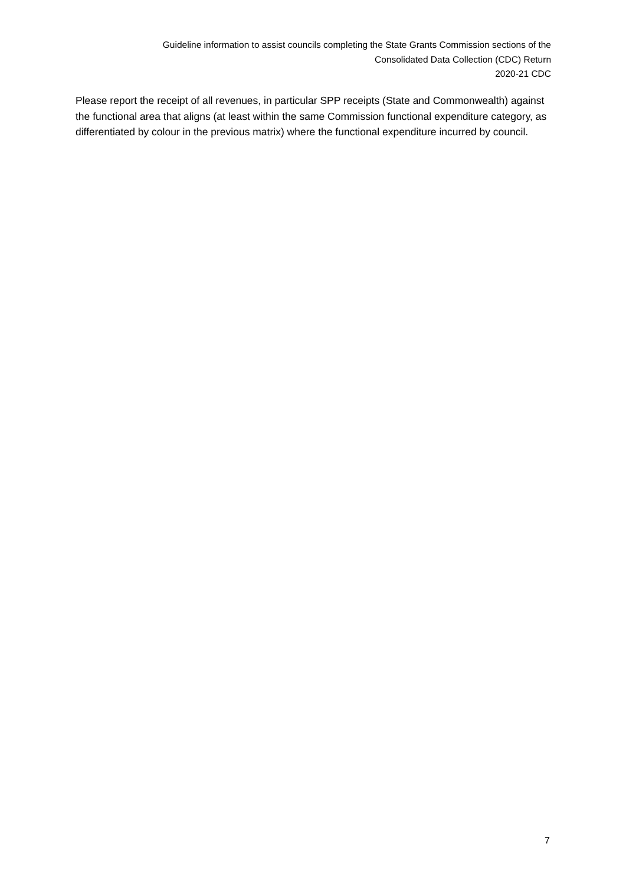Guideline information to assist councils completing the State Grants Commission sections of the
Consolidated Data Collection (CDC) Return
2020-21 CDC
Please report the receipt of all revenues, in particular SPP receipts (State and Commonwealth) against the functional area that aligns (at least within the same Commission functional expenditure category, as differentiated by colour in the previous matrix) where the functional expenditure incurred by council.
7